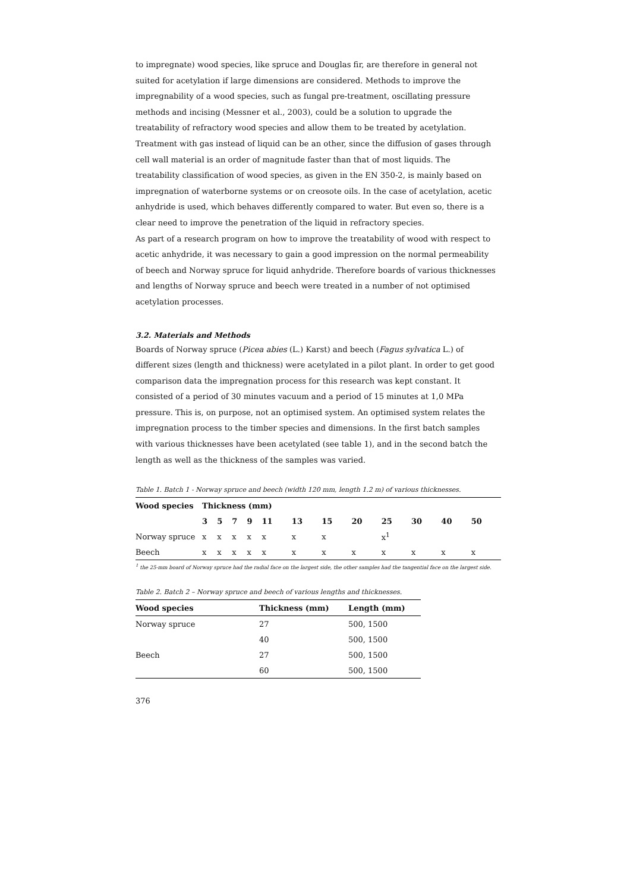to impregnate) wood species, like spruce and Douglas fir, are therefore in general not suited for acetylation if large dimensions are considered. Methods to improve the impregnability of a wood species, such as fungal pre-treatment, oscillating pressure methods and incising (Messner et al., 2003), could be a solution to upgrade the treatability of refractory wood species and allow them to be treated by acetylation. Treatment with gas instead of liquid can be an other, since the diffusion of gases through cell wall material is an order of magnitude faster than that of most liquids. The treatability classification of wood species, as given in the EN 350-2, is mainly based on impregnation of waterborne systems or on creosote oils. In the case of acetylation, acetic anhydride is used, which behaves differently compared to water. But even so, there is a clear need to improve the penetration of the liquid in refractory species.
As part of a research program on how to improve the treatability of wood with respect to acetic anhydride, it was necessary to gain a good impression on the normal permeability of beech and Norway spruce for liquid anhydride. Therefore boards of various thicknesses and lengths of Norway spruce and beech were treated in a number of not optimised acetylation processes.
3.2. Materials and Methods
Boards of Norway spruce (Picea abies (L.) Karst) and beech (Fagus sylvatica L.) of different sizes (length and thickness) were acetylated in a pilot plant. In order to get good comparison data the impregnation process for this research was kept constant. It consisted of a period of 30 minutes vacuum and a period of 15 minutes at 1,0 MPa pressure. This is, on purpose, not an optimised system. An optimised system relates the impregnation process to the timber species and dimensions. In the first batch samples with various thicknesses have been acetylated (see table 1), and in the second batch the length as well as the thickness of the samples was varied.
Table 1. Batch 1 - Norway spruce and beech (width 120 mm, length 1.2 m) of various thicknesses.
| Wood species | Thickness (mm) | | | | | | | | | | | |
| --- | --- | --- | --- | --- | --- | --- | --- | --- | --- | --- | --- | --- |
| | 3 | 5 | 7 | 9 | 11 | 13 | 15 | 20 | 25 | 30 | 40 | 50 |
| Norway spruce | x | x | x | x | x | x | x | | x<sup>1</sup> | | | |
| Beech | x | x | x | x | x | x | x | x | x | x | x | x |
<sup>1</sup> the 25-mm board of Norway spruce had the radial face on the largest side, the other samples had the tangential face on the largest side.
Table 2. Batch 2 – Norway spruce and beech of various lengths and thicknesses.
| Wood species | Thickness (mm) | Length (mm) |
| --- | --- | --- |
| Norway spruce | 27 | 500, 1500 |
| | 40 | 500, 1500 |
| Beech | 27 | 500, 1500 |
| | 60 | 500, 1500 |
376